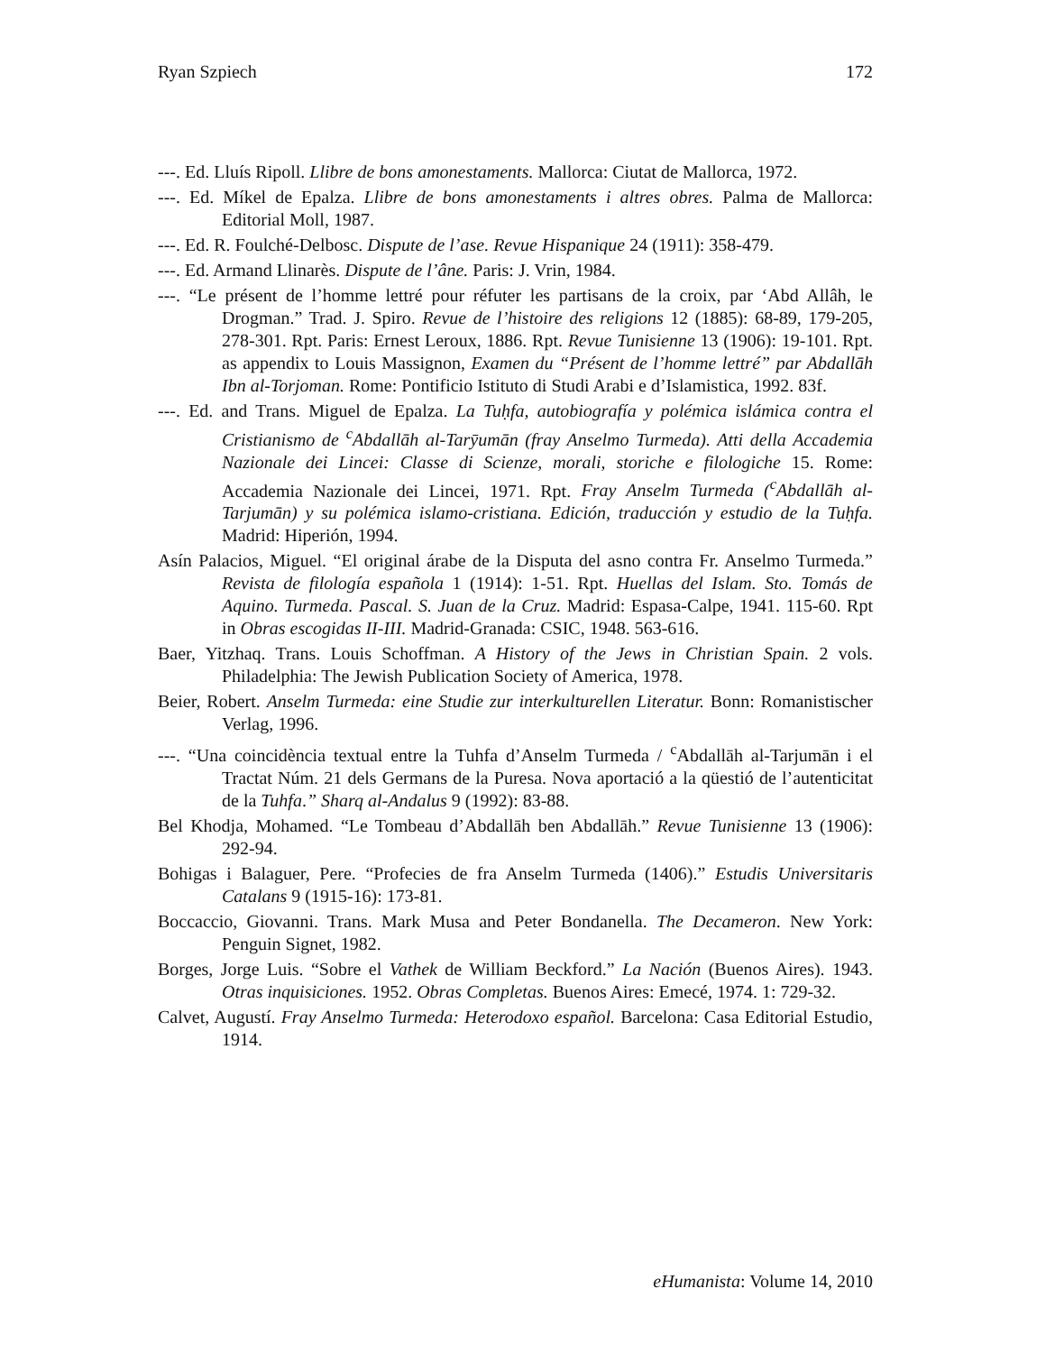Ryan Szpiech 172
---. Ed. Lluís Ripoll. Llibre de bons amonestaments. Mallorca: Ciutat de Mallorca, 1972.
---. Ed. Míkel de Epalza. Llibre de bons amonestaments i altres obres. Palma de Mallorca: Editorial Moll, 1987.
---. Ed. R. Foulché-Delbosc. Dispute de l’ase. Revue Hispanique 24 (1911): 358-479.
---. Ed. Armand Llinarès. Dispute de l’âne. Paris: J. Vrin, 1984.
---. “Le présent de l’homme lettré pour réfuter les partisans de la croix, par ‘Abd Allâh, le Drogman.” Trad. J. Spiro. Revue de l’histoire des religions 12 (1885): 68-89, 179-205, 278-301. Rpt. Paris: Ernest Leroux, 1886. Rpt. Revue Tunisienne 13 (1906): 19-101. Rpt. as appendix to Louis Massignon, Examen du “Présent de l’homme lettré” par Abdallāh Ibn al-Torjoman. Rome: Pontificio Istituto di Studi Arabi e d’Islamistica, 1992. 83f.
---. Ed. and Trans. Miguel de Epalza. La Tuḥfa, autobiografía y polémica islámica contra el Cristianismo de <sup>c</sup>Abdallāh al-Tarȳumān (fray Anselmo Turmeda). Atti della Accademia Nazionale dei Lincei: Classe di Scienze, morali, storiche e filologiche 15. Rome: Accademia Nazionale dei Lincei, 1971. Rpt. Fray Anselm Turmeda (<sup>c</sup>Abdallāh al-Tarjumān) y su polémica islamo-cristiana. Edición, traducción y estudio de la Tuḥfa. Madrid: Hiperión, 1994.
Asín Palacios, Miguel. “El original árabe de la Disputa del asno contra Fr. Anselmo Turmeda.” Revista de filología española 1 (1914): 1-51. Rpt. Huellas del Islam. Sto. Tomás de Aquino. Turmeda. Pascal. S. Juan de la Cruz. Madrid: Espasa-Calpe, 1941. 115-60. Rpt in Obras escogidas II-III. Madrid-Granada: CSIC, 1948. 563-616.
Baer, Yitzhaq. Trans. Louis Schoffman. A History of the Jews in Christian Spain. 2 vols. Philadelphia: The Jewish Publication Society of America, 1978.
Beier, Robert. Anselm Turmeda: eine Studie zur interkulturellen Literatur. Bonn: Romanistischer Verlag, 1996.
---. “Una coincidència textual entre la Tuhfa d’Anselm Turmeda / <sup>c</sup>Abdallāh al-Tarjumān i el Tractat Núm. 21 dels Germans de la Puresa. Nova aportació a la qüestió de l’autenticitat de la Tuhfa.” Sharq al-Andalus 9 (1992): 83-88.
Bel Khodja, Mohamed. “Le Tombeau d’Abdallāh ben Abdallāh.” Revue Tunisienne 13 (1906): 292-94.
Bohigas i Balaguer, Pere. “Profecies de fra Anselm Turmeda (1406).” Estudis Universitaris Catalans 9 (1915-16): 173-81.
Boccaccio, Giovanni. Trans. Mark Musa and Peter Bondanella. The Decameron. New York: Penguin Signet, 1982.
Borges, Jorge Luis. “Sobre el Vathek de William Beckford.” La Nación (Buenos Aires). 1943. Otras inquisiciones. 1952. Obras Completas. Buenos Aires: Emecé, 1974. 1: 729-32.
Calvet, Augustí. Fray Anselmo Turmeda: Heterodoxo español. Barcelona: Casa Editorial Estudio, 1914.
eHumanista: Volume 14, 2010